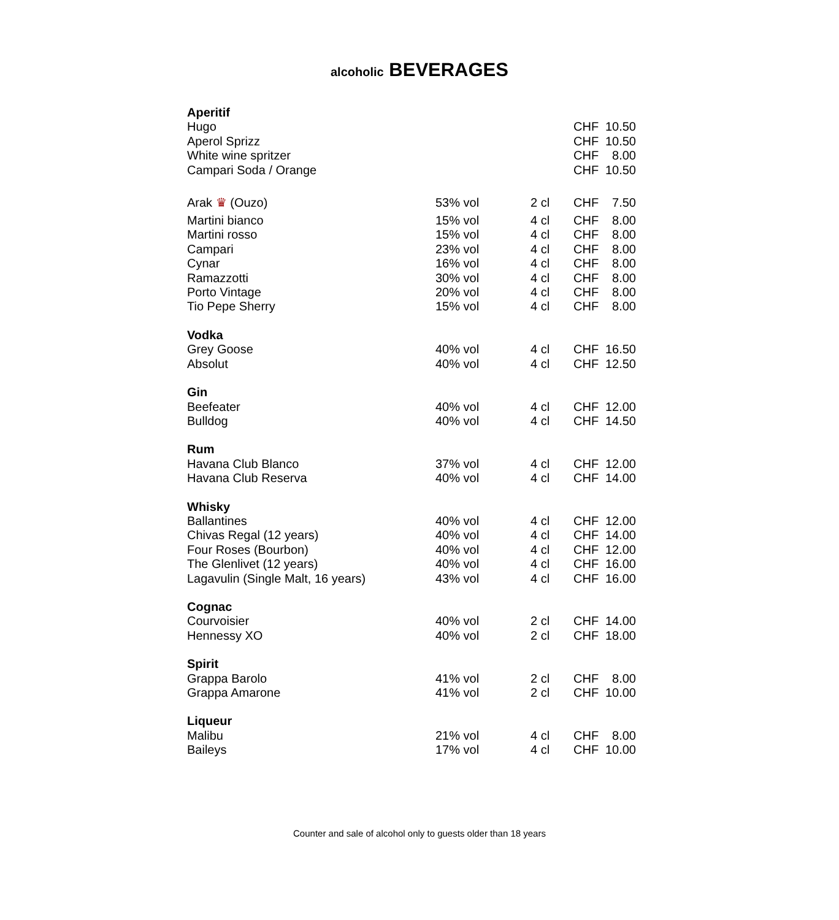alcoholic BEVERAGES
| Aperitif | | | | |
| Hugo | | | CHF | 10.50 |
| Aperol Sprizz | | | CHF | 10.50 |
| White wine spritzer | | | CHF | 8.00 |
| Campari Soda / Orange | | | CHF | 10.50 |
| Arak ♛ (Ouzo) | 53% vol | 2 cl | CHF | 7.50 |
| Martini bianco | 15% vol | 4 cl | CHF | 8.00 |
| Martini rosso | 15% vol | 4 cl | CHF | 8.00 |
| Campari | 23% vol | 4 cl | CHF | 8.00 |
| Cynar | 16% vol | 4 cl | CHF | 8.00 |
| Ramazzotti | 30% vol | 4 cl | CHF | 8.00 |
| Porto Vintage | 20% vol | 4 cl | CHF | 8.00 |
| Tio Pepe Sherry | 15% vol | 4 cl | CHF | 8.00 |
| Vodka | | | | |
| Grey Goose | 40% vol | 4 cl | CHF | 16.50 |
| Absolut | 40% vol | 4 cl | CHF | 12.50 |
| Gin | | | | |
| Beefeater | 40% vol | 4 cl | CHF | 12.00 |
| Bulldog | 40% vol | 4 cl | CHF | 14.50 |
| Rum | | | | |
| Havana Club Blanco | 37% vol | 4 cl | CHF | 12.00 |
| Havana Club Reserva | 40% vol | 4 cl | CHF | 14.00 |
| Whisky | | | | |
| Ballantines | 40% vol | 4 cl | CHF | 12.00 |
| Chivas Regal (12 years) | 40% vol | 4 cl | CHF | 14.00 |
| Four Roses (Bourbon) | 40% vol | 4 cl | CHF | 12.00 |
| The Glenlivet (12 years) | 40% vol | 4 cl | CHF | 16.00 |
| Lagavulin (Single Malt, 16 years) | 43% vol | 4 cl | CHF | 16.00 |
| Cognac | | | | |
| Courvoisier | 40% vol | 2 cl | CHF | 14.00 |
| Hennessy XO | 40% vol | 2 cl | CHF | 18.00 |
| Spirit | | | | |
| Grappa Barolo | 41% vol | 2 cl | CHF | 8.00 |
| Grappa Amarone | 41% vol | 2 cl | CHF | 10.00 |
| Liqueur | | | | |
| Malibu | 21% vol | 4 cl | CHF | 8.00 |
| Baileys | 17% vol | 4 cl | CHF | 10.00 |
Counter and sale of alcohol only to guests older than 18 years